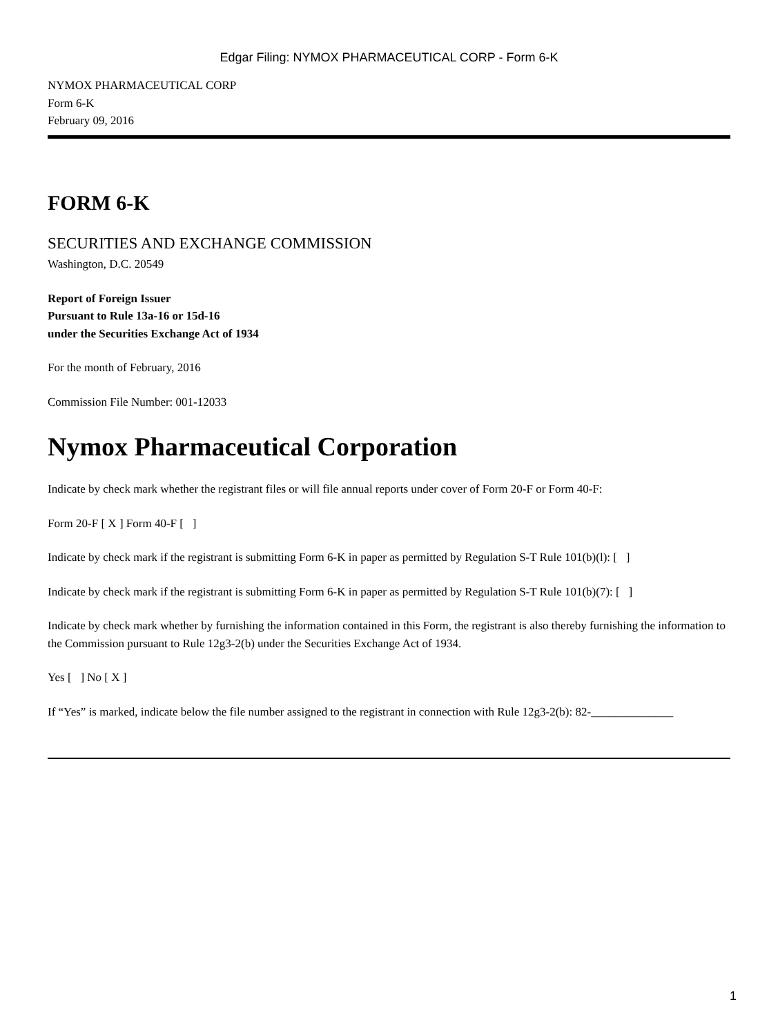Edgar Filing: NYMOX PHARMACEUTICAL CORP - Form 6-K
NYMOX PHARMACEUTICAL CORP
Form 6-K
February 09, 2016
FORM 6-K
SECURITIES AND EXCHANGE COMMISSION
Washington, D.C. 20549
Report of Foreign Issuer
Pursuant to Rule 13a-16 or 15d-16
under the Securities Exchange Act of 1934
For the month of February, 2016
Commission File Number: 001-12033
Nymox Pharmaceutical Corporation
Indicate by check mark whether the registrant files or will file annual reports under cover of Form 20-F or Form 40-F:
Form 20-F [ X ] Form 40-F [ ]
Indicate by check mark if the registrant is submitting Form 6-K in paper as permitted by Regulation S-T Rule 101(b)(l): [ ]
Indicate by check mark if the registrant is submitting Form 6-K in paper as permitted by Regulation S-T Rule 101(b)(7): [ ]
Indicate by check mark whether by furnishing the information contained in this Form, the registrant is also thereby furnishing the information to the Commission pursuant to Rule 12g3-2(b) under the Securities Exchange Act of 1934.
Yes [ ] No [ X ]
If “Yes” is marked, indicate below the file number assigned to the registrant in connection with Rule 12g3-2(b): 82-______________
1